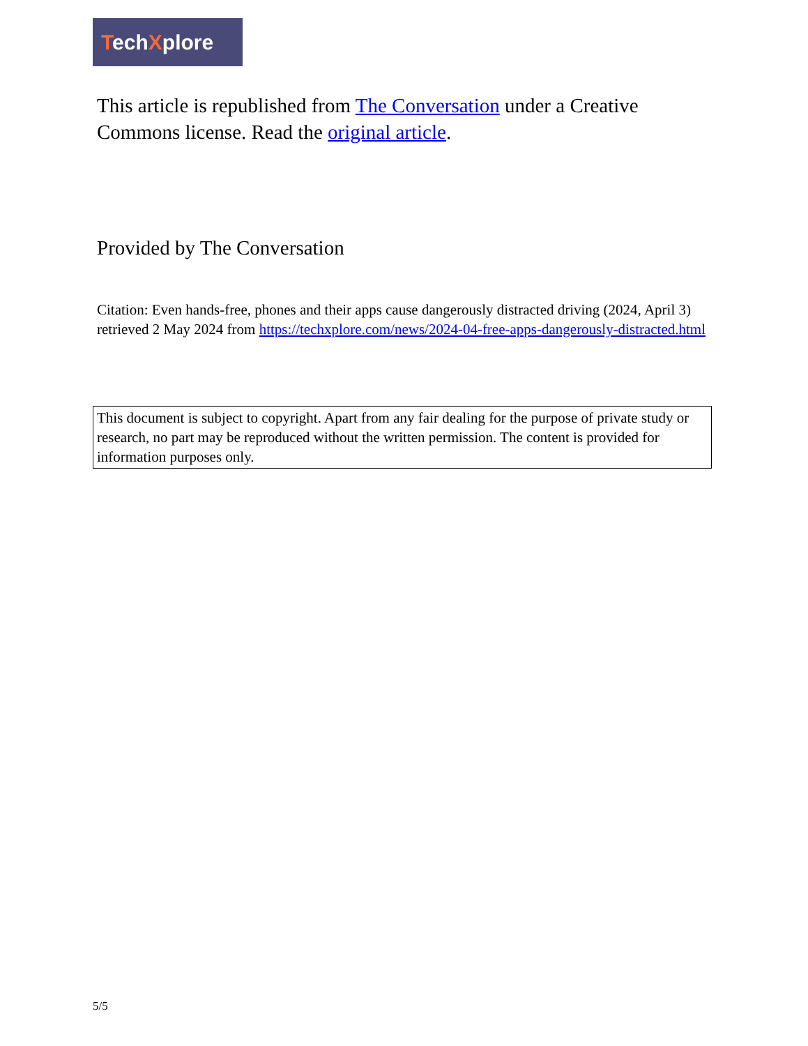TechXplore
This article is republished from The Conversation under a Creative Commons license. Read the original article.
Provided by The Conversation
Citation: Even hands-free, phones and their apps cause dangerously distracted driving (2024, April 3) retrieved 2 May 2024 from https://techxplore.com/news/2024-04-free-apps-dangerously-distracted.html
This document is subject to copyright. Apart from any fair dealing for the purpose of private study or research, no part may be reproduced without the written permission. The content is provided for information purposes only.
5/5